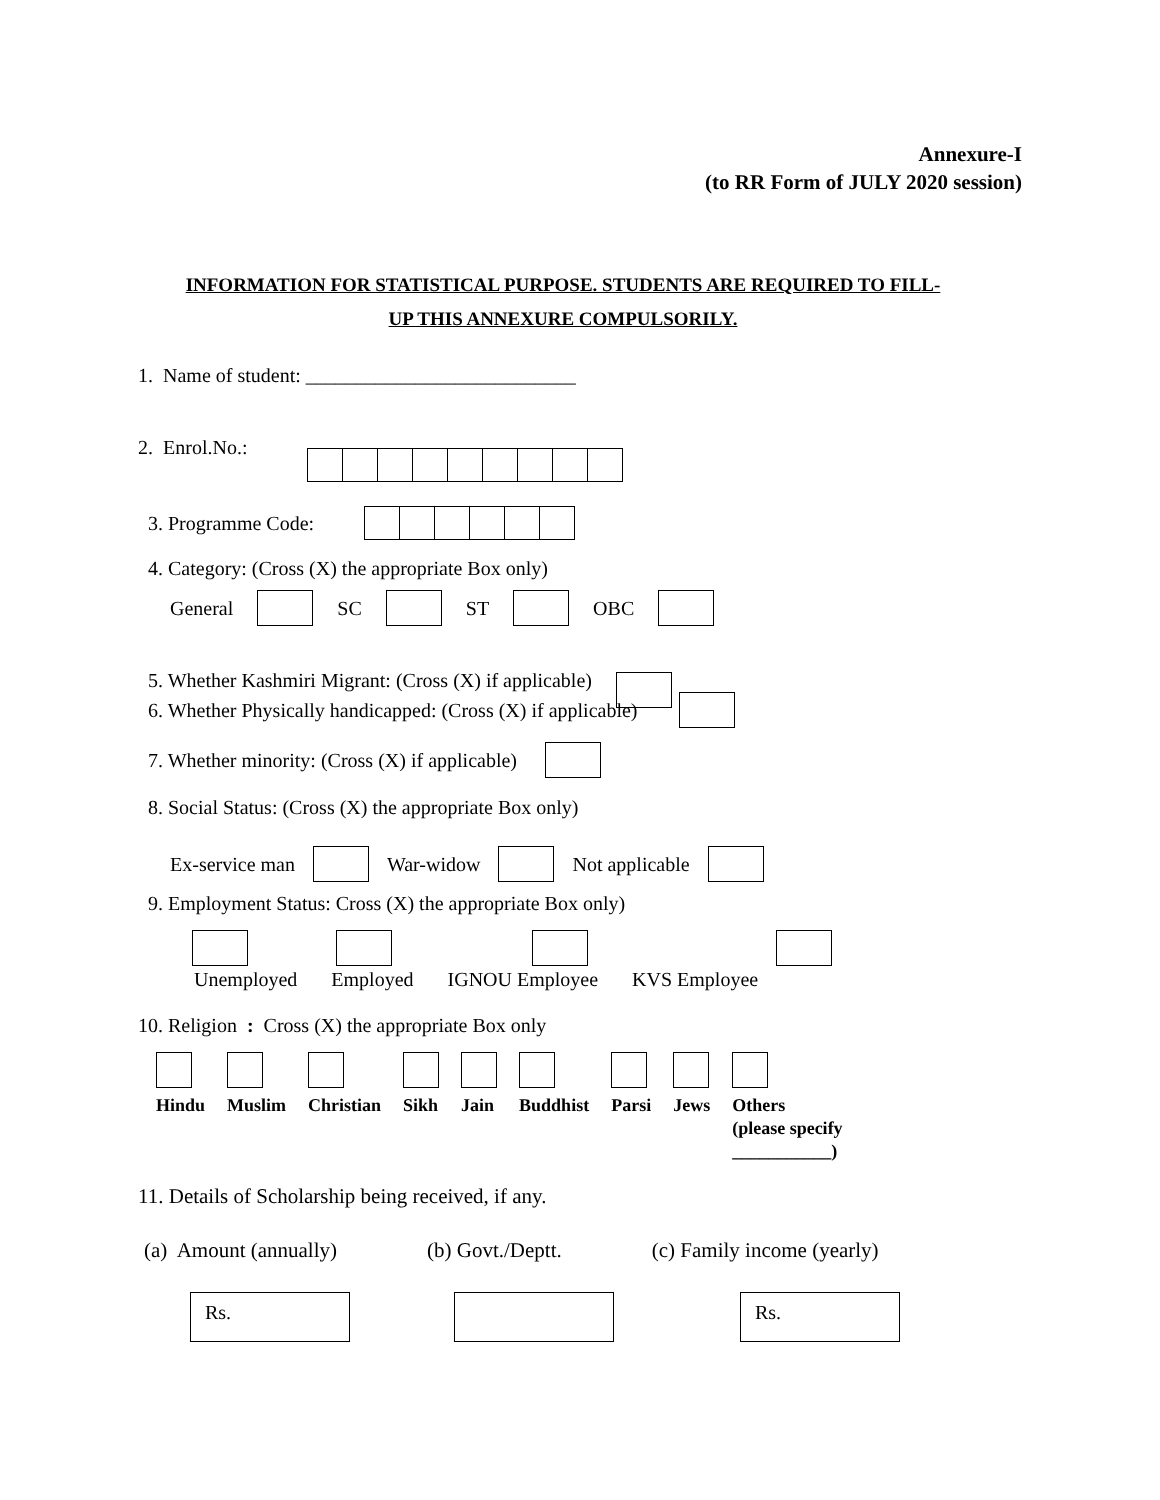Annexure-I
(to RR Form of JULY 2020 session)
INFORMATION FOR STATISTICAL PURPOSE. STUDENTS ARE REQUIRED TO FILL-
UP THIS ANNEXURE COMPULSORILY.
1. Name of student: ___________________________
2. Enrol.No.:
3. Programme Code:
4. Category: (Cross (X) the appropriate Box only)
General SC ST OBC
5. Whether Kashmiri Migrant: (Cross (X) if applicable)
6. Whether Physically handicapped: (Cross (X) if applicable)
7. Whether minority: (Cross (X) if applicable)
8. Social Status: (Cross (X) the appropriate Box only)
Ex-service man War-widow Not applicable
9. Employment Status: Cross (X) the appropriate Box only)
Unemployed Employed IGNOU Employee KVS Employee
10. Religion: Cross (X) the appropriate Box only
Hindu
Muslim
Christian
Sikh
Jain
Buddhist
Parsi
Jews
Others
(please specify
___________)
11. Details of Scholarship being received, if any.
(a) Amount (annually) (b) Govt./Deptt. (c) Family income (yearly)
Rs. Rs.